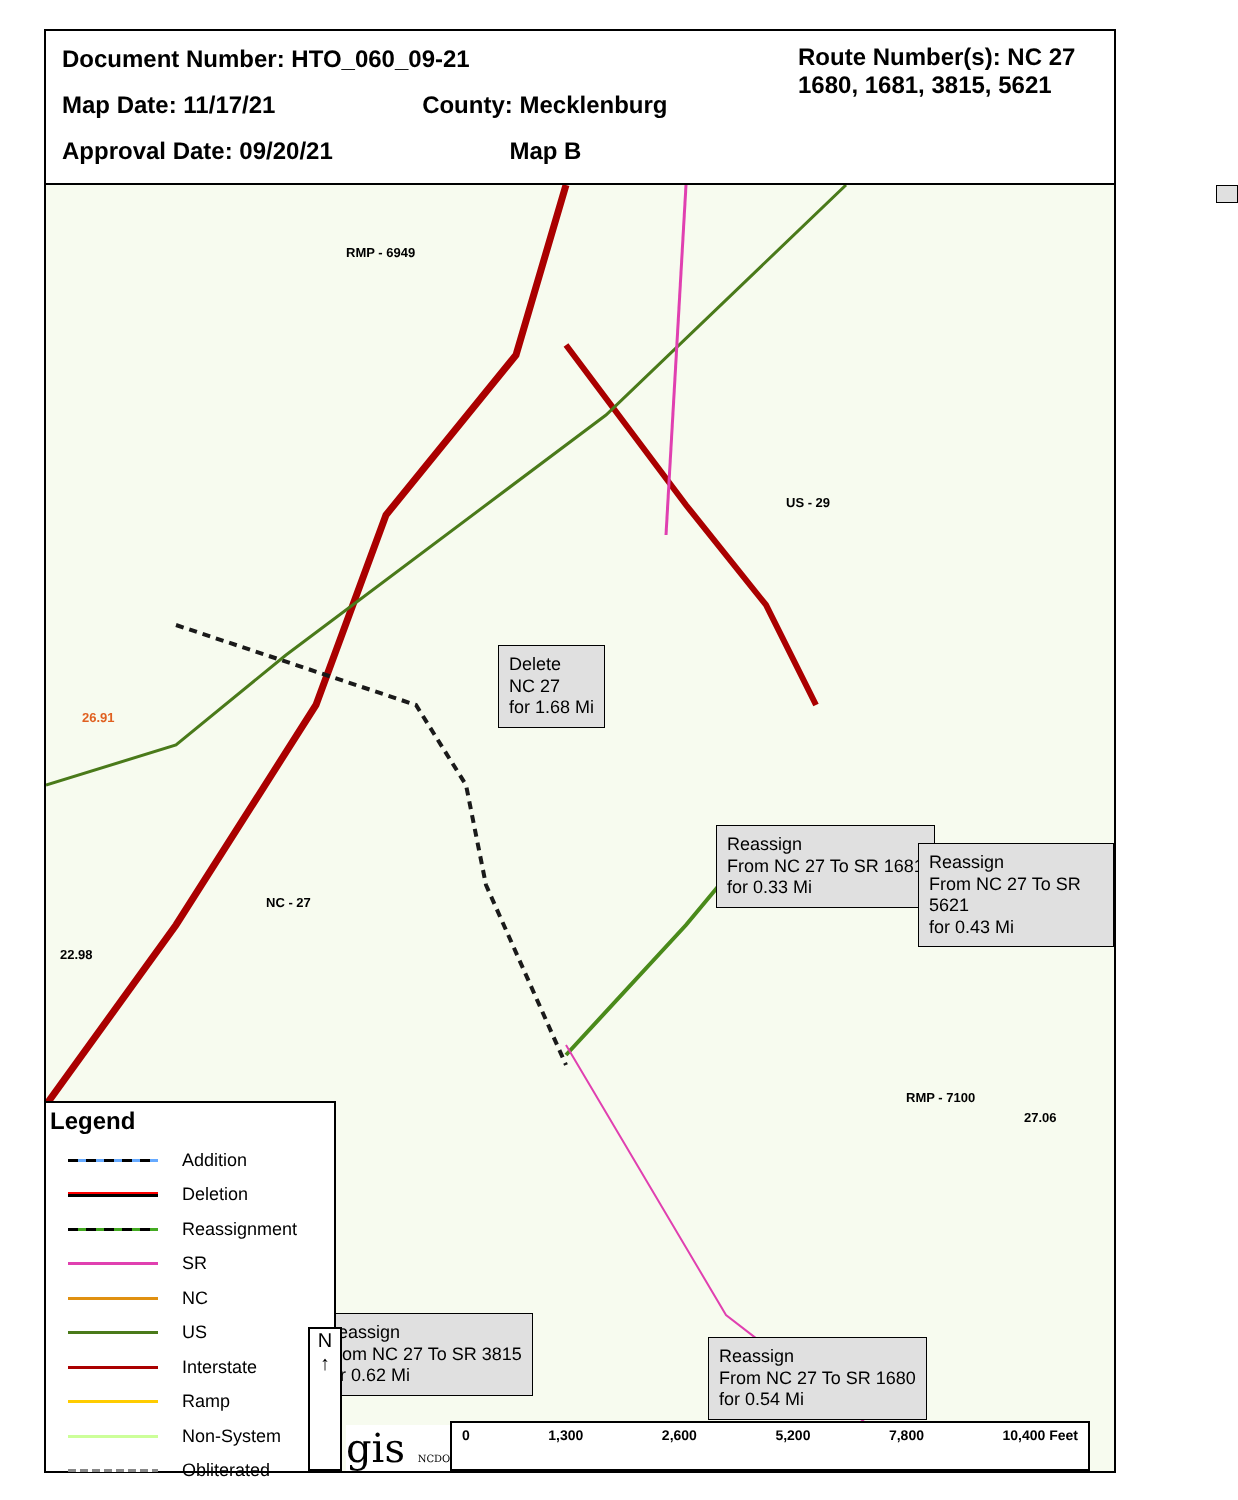Document Number: HTO_060_09-21
Map Date: 11/17/21 County: Mecklenburg
Approval Date: 09/20/21 Map B
Route Number(s): NC 27 1680, 1681, 3815, 5621
Delete
NC 27
for 1.68 Mi
Reassign
From NC 27 To SR 1681
for 0.33 Mi
Reassign
From NC 27 To SR 5621
for 0.43 Mi
Reassign
From NC 27 To SR 3815
for 0.62 Mi
Reassign
From NC 27 To SR 1680
for 0.54 Mi
RMP - 6949
US - 29
NC - 27
RMP - 7100
27.06
22.98
26.91
Legend
Addition
Deletion
Reassignment
SR
NC
US
Interstate
Ramp
Non-System
Obliterated
N
↑
gis NCDOT 0 1,300 2,600 5,200 7,800 10,400 Feet